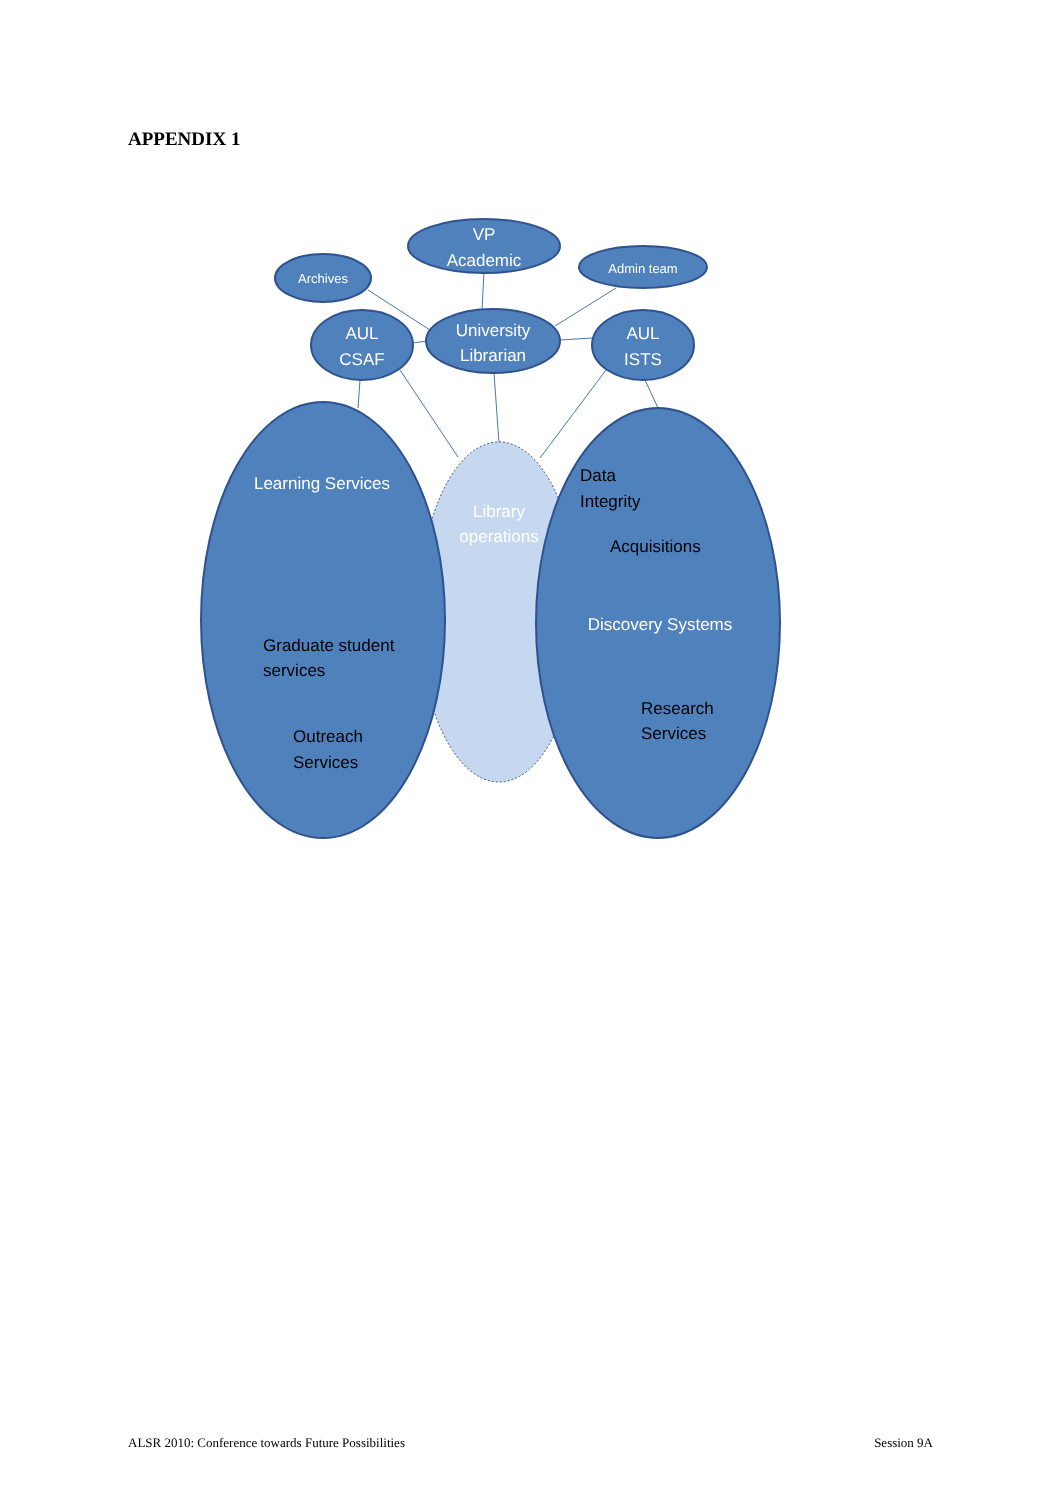APPENDIX 1
Archives
VP
Academic
Admin team
AUL
CSAF
University
Librarian
AUL
ISTS
Learning Services
Discovery Systems
Library
operations
Graduate student
services
Outreach
Services
Data
Integrity
Acquisitions
Research
Services
ALSR 2010: Conference towards Future Possibilities Session 9A